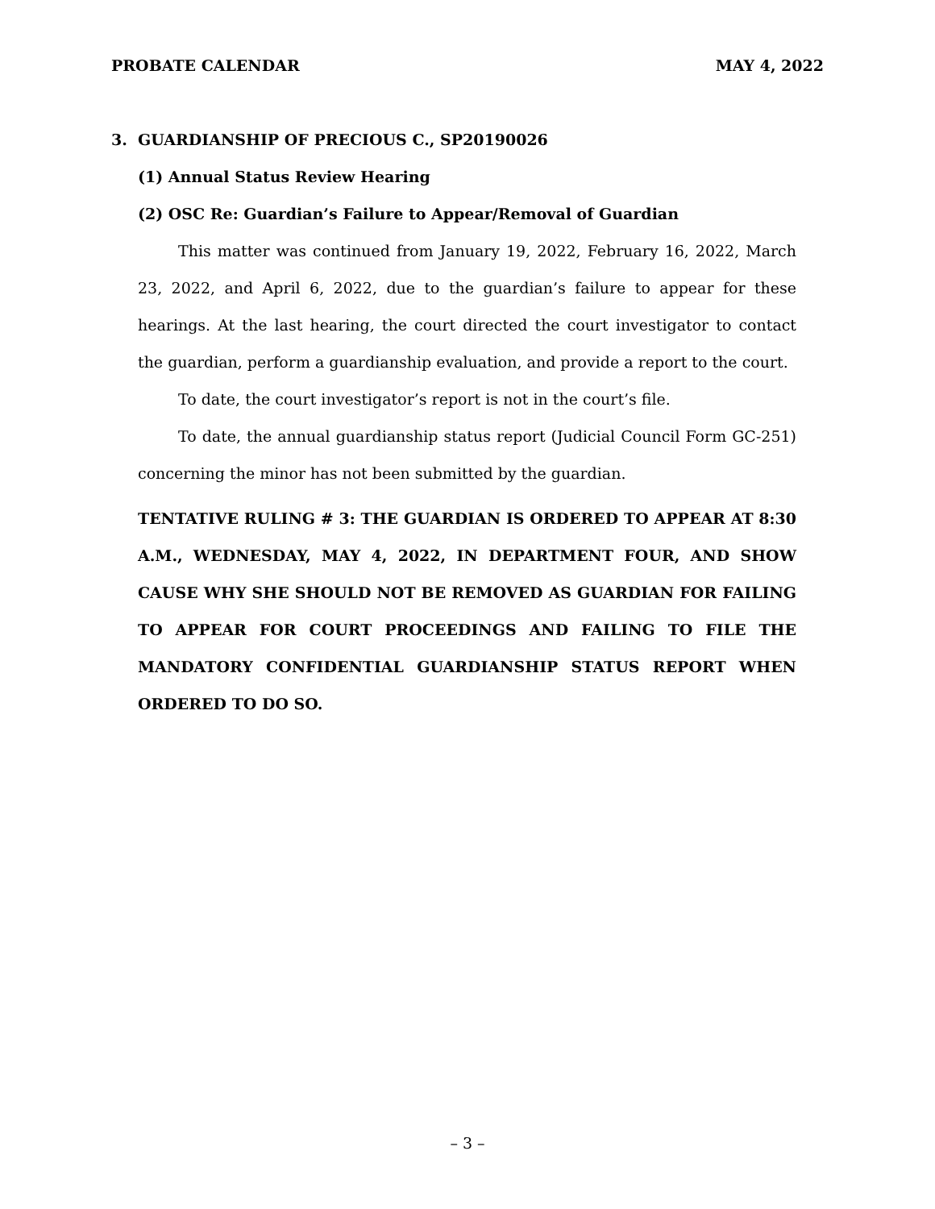PROBATE CALENDAR MAY 4, 2022
3. GUARDIANSHIP OF PRECIOUS C., SP20190026
(1) Annual Status Review Hearing
(2) OSC Re: Guardian’s Failure to Appear/Removal of Guardian
This matter was continued from January 19, 2022, February 16, 2022, March 23, 2022, and April 6, 2022, due to the guardian’s failure to appear for these hearings. At the last hearing, the court directed the court investigator to contact the guardian, perform a guardianship evaluation, and provide a report to the court.
To date, the court investigator’s report is not in the court’s file.
To date, the annual guardianship status report (Judicial Council Form GC-251) concerning the minor has not been submitted by the guardian.
TENTATIVE RULING # 3: THE GUARDIAN IS ORDERED TO APPEAR AT 8:30 A.M., WEDNESDAY, MAY 4, 2022, IN DEPARTMENT FOUR, AND SHOW CAUSE WHY SHE SHOULD NOT BE REMOVED AS GUARDIAN FOR FAILING TO APPEAR FOR COURT PROCEEDINGS AND FAILING TO FILE THE MANDATORY CONFIDENTIAL GUARDIANSHIP STATUS REPORT WHEN ORDERED TO DO SO.
– 3 –